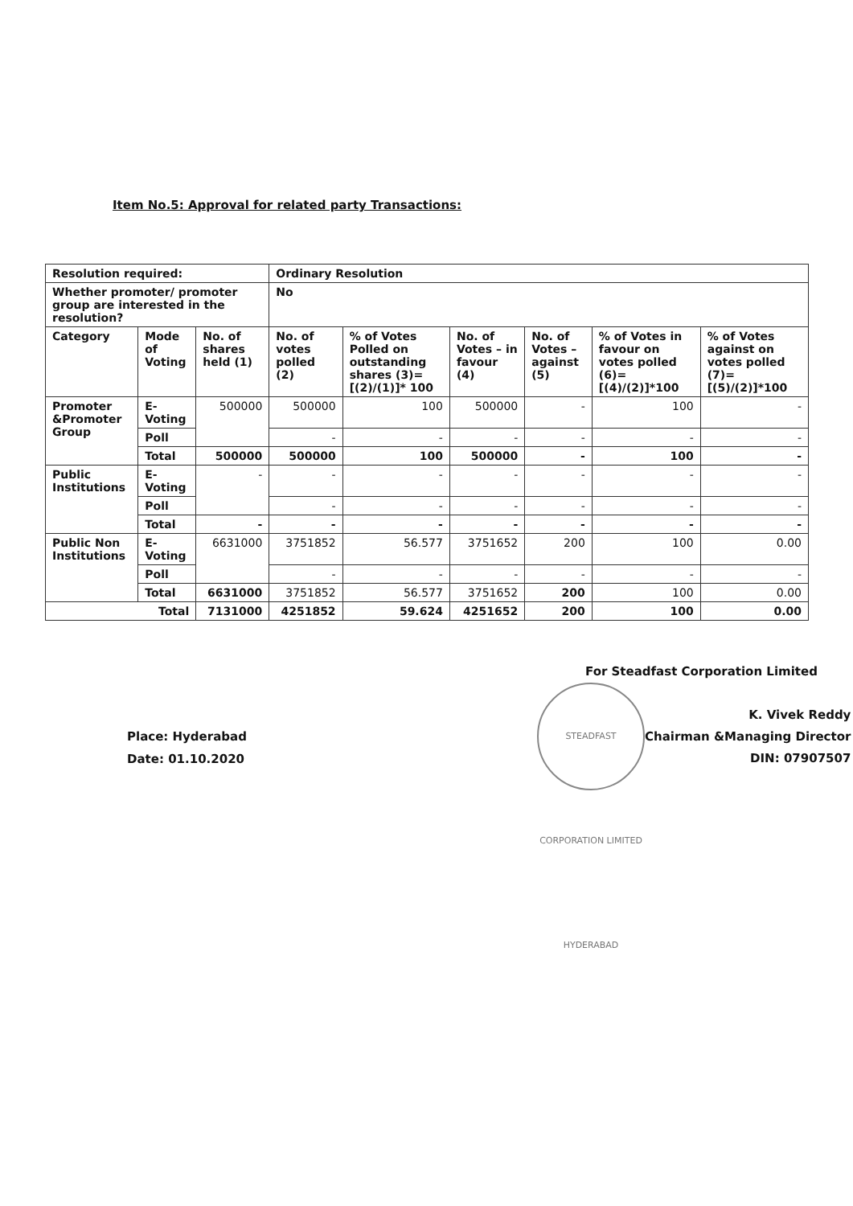Item No.5: Approval for related party Transactions:
| Resolution required: | | | Ordinary Resolution | | | | | |
| Whether promoter/ promoter group are interested in the resolution? | | | No | | | | | |
| Category | Mode of Voting | No. of shares held (1) | No. of votes polled (2) | % of Votes Polled on outstanding shares (3)=[(2)/(1)]* 100 | No. of Votes – in favour (4) | No. of Votes – against (5) | % of Votes in favour on votes polled (6)=[(4)/(2)]*100 | % of Votes against on votes polled (7)=[(5)/(2)]*100 |
| Promoter &Promoter Group | E-Voting | 500000 | 500000 | 100 | 500000 | - | 100 | - |
| | Poll | | - | - | - | - | - | - |
| | Total | 500000 | 500000 | 100 | 500000 | - | 100 | - |
| Public Institutions | E-Voting | - | - | - | - | - | - | - |
| | Poll | | - | - | - | - | - | - |
| | Total | - | - | - | - | - | - | - |
| Public Non Institutions | E-Voting | 6631000 | 3751852 | 56.577 | 3751652 | 200 | 100 | 0.00 |
| | Poll | | - | - | - | - | - | - |
| | Total | 6631000 | 3751852 | 56.577 | 3751652 | 200 | 100 | 0.00 |
| Total | | 7131000 | 4251852 | 59.624 | 4251652 | 200 | 100 | 0.00 |
Place: Hyderabad
Date: 01.10.2020
For Steadfast Corporation Limited
STEADFAST CORPORATION LIMITED HYDERABAD
K. Vivek Reddy
Chairman &Managing Director
DIN: 07907507